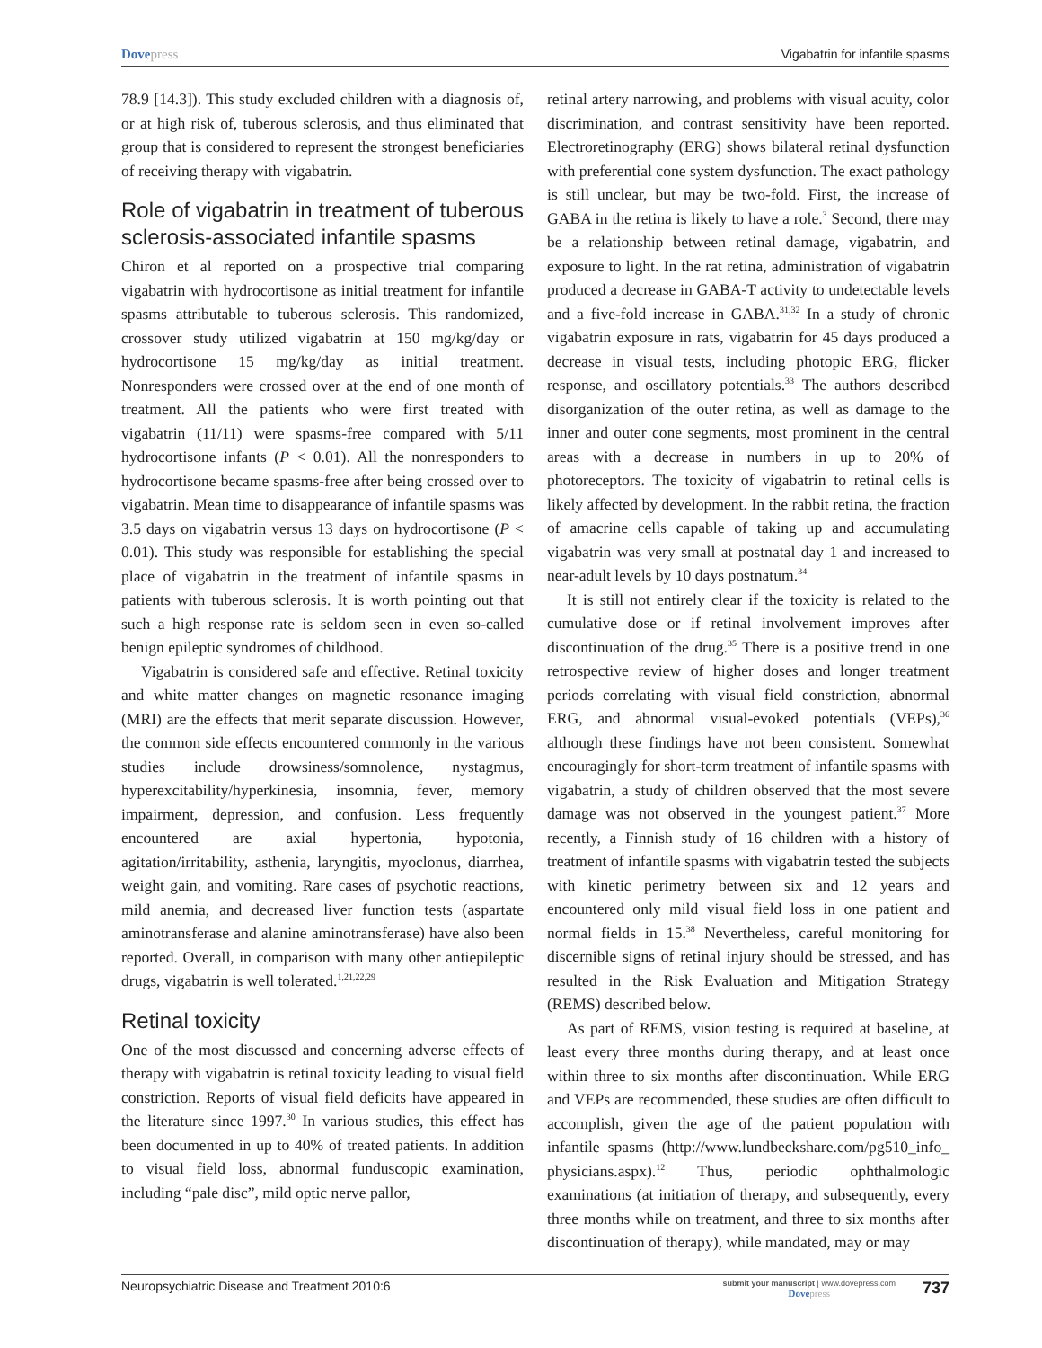Dovepress Vigabatrin for infantile spasms
78.9 [14.3]). This study excluded children with a diagnosis of, or at high risk of, tuberous sclerosis, and thus eliminated that group that is considered to represent the strongest beneficiaries of receiving therapy with vigabatrin.
Role of vigabatrin in treatment of tuberous sclerosis-associated infantile spasms
Chiron et al reported on a prospective trial comparing vigabatrin with hydrocortisone as initial treatment for infantile spasms attributable to tuberous sclerosis. This randomized, crossover study utilized vigabatrin at 150 mg/kg/day or hydrocortisone 15 mg/kg/day as initial treatment. Nonresponders were crossed over at the end of one month of treatment. All the patients who were first treated with vigabatrin (11/11) were spasms-free compared with 5/11 hydrocortisone infants (P < 0.01). All the nonresponders to hydrocortisone became spasms-free after being crossed over to vigabatrin. Mean time to disappearance of infantile spasms was 3.5 days on vigabatrin versus 13 days on hydrocortisone (P < 0.01). This study was responsible for establishing the special place of vigabatrin in the treatment of infantile spasms in patients with tuberous sclerosis. It is worth pointing out that such a high response rate is seldom seen in even so-called benign epileptic syndromes of childhood.
Vigabatrin is considered safe and effective. Retinal toxicity and white matter changes on magnetic resonance imaging (MRI) are the effects that merit separate discussion. However, the common side effects encountered commonly in the various studies include drowsiness/somnolence, nystagmus, hyperexcitability/hyperkinesia, insomnia, fever, memory impairment, depression, and confusion. Less frequently encountered are axial hypertonia, hypotonia, agitation/irritability, asthenia, laryngitis, myoclonus, diarrhea, weight gain, and vomiting. Rare cases of psychotic reactions, mild anemia, and decreased liver function tests (aspartate aminotransferase and alanine aminotransferase) have also been reported. Overall, in comparison with many other antiepileptic drugs, vigabatrin is well tolerated.<sup>1,21,22,29</sup>
Retinal toxicity
One of the most discussed and concerning adverse effects of therapy with vigabatrin is retinal toxicity leading to visual field constriction. Reports of visual field deficits have appeared in the literature since 1997.<sup>30</sup> In various studies, this effect has been documented in up to 40% of treated patients. In addition to visual field loss, abnormal funduscopic examination, including “pale disc”, mild optic nerve pallor,
retinal artery narrowing, and problems with visual acuity, color discrimination, and contrast sensitivity have been reported. Electroretinography (ERG) shows bilateral retinal dysfunction with preferential cone system dysfunction. The exact pathology is still unclear, but may be two-fold. First, the increase of GABA in the retina is likely to have a role.<sup>3</sup> Second, there may be a relationship between retinal damage, vigabatrin, and exposure to light. In the rat retina, administration of vigabatrin produced a decrease in GABA-T activity to undetectable levels and a five-fold increase in GABA.<sup>31,32</sup> In a study of chronic vigabatrin exposure in rats, vigabatrin for 45 days produced a decrease in visual tests, including photopic ERG, flicker response, and oscillatory potentials.<sup>33</sup> The authors described disorganization of the outer retina, as well as damage to the inner and outer cone segments, most prominent in the central areas with a decrease in numbers in up to 20% of photoreceptors. The toxicity of vigabatrin to retinal cells is likely affected by development. In the rabbit retina, the fraction of amacrine cells capable of taking up and accumulating vigabatrin was very small at postnatal day 1 and increased to near-adult levels by 10 days postnatum.<sup>34</sup>
It is still not entirely clear if the toxicity is related to the cumulative dose or if retinal involvement improves after discontinuation of the drug.<sup>35</sup> There is a positive trend in one retrospective review of higher doses and longer treatment periods correlating with visual field constriction, abnormal ERG, and abnormal visual-evoked potentials (VEPs),<sup>36</sup> although these findings have not been consistent. Somewhat encouragingly for short-term treatment of infantile spasms with vigabatrin, a study of children observed that the most severe damage was not observed in the youngest patient.<sup>37</sup> More recently, a Finnish study of 16 children with a history of treatment of infantile spasms with vigabatrin tested the subjects with kinetic perimetry between six and 12 years and encountered only mild visual field loss in one patient and normal fields in 15.<sup>38</sup> Nevertheless, careful monitoring for discernible signs of retinal injury should be stressed, and has resulted in the Risk Evaluation and Mitigation Strategy (REMS) described below.
As part of REMS, vision testing is required at baseline, at least every three months during therapy, and at least once within three to six months after discontinuation. While ERG and VEPs are recommended, these studies are often difficult to accomplish, given the age of the patient population with infantile spasms (http://www.lundbeckshare.com/pg510_info_ physicians.aspx).<sup>12</sup> Thus, periodic ophthalmologic examinations (at initiation of therapy, and subsequently, every three months while on treatment, and three to six months after discontinuation of therapy), while mandated, may or may
Neuropsychiatric Disease and Treatment 2010:6
submit your manuscript | www.dovepress.com
Dovepress
737